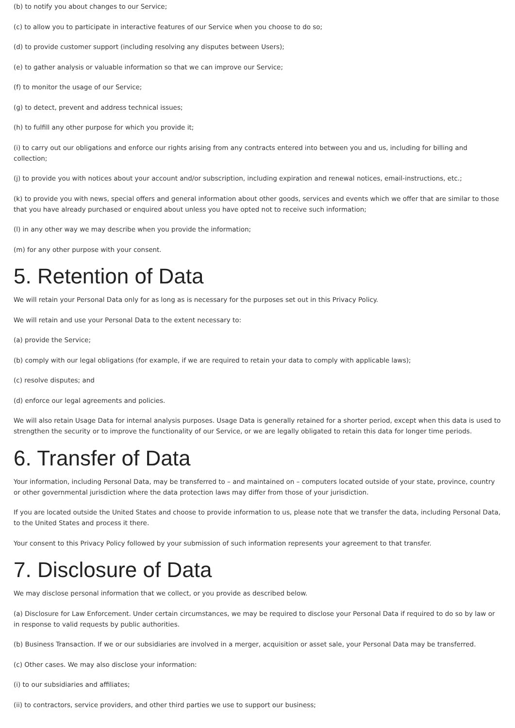(b) to notify you about changes to our Service;
(c) to allow you to participate in interactive features of our Service when you choose to do so;
(d) to provide customer support (including resolving any disputes between Users);
(e) to gather analysis or valuable information so that we can improve our Service;
(f) to monitor the usage of our Service;
(g) to detect, prevent and address technical issues;
(h) to fulfill any other purpose for which you provide it;
(i) to carry out our obligations and enforce our rights arising from any contracts entered into between you and us, including for billing and collection;
(j) to provide you with notices about your account and/or subscription, including expiration and renewal notices, email-instructions, etc.;
(k) to provide you with news, special offers and general information about other goods, services and events which we offer that are similar to those that you have already purchased or enquired about unless you have opted not to receive such information;
(l) in any other way we may describe when you provide the information;
(m) for any other purpose with your consent.
5. Retention of Data
We will retain your Personal Data only for as long as is necessary for the purposes set out in this Privacy Policy.
We will retain and use your Personal Data to the extent necessary to:
(a) provide the Service;
(b) comply with our legal obligations (for example, if we are required to retain your data to comply with applicable laws);
(c) resolve disputes; and
(d) enforce our legal agreements and policies.
We will also retain Usage Data for internal analysis purposes. Usage Data is generally retained for a shorter period, except when this data is used to strengthen the security or to improve the functionality of our Service, or we are legally obligated to retain this data for longer time periods.
6. Transfer of Data
Your information, including Personal Data, may be transferred to – and maintained on – computers located outside of your state, province, country or other governmental jurisdiction where the data protection laws may differ from those of your jurisdiction.
If you are located outside the United States and choose to provide information to us, please note that we transfer the data, including Personal Data, to the United States and process it there.
Your consent to this Privacy Policy followed by your submission of such information represents your agreement to that transfer.
7. Disclosure of Data
We may disclose personal information that we collect, or you provide as described below.
(a) Disclosure for Law Enforcement. Under certain circumstances, we may be required to disclose your Personal Data if required to do so by law or in response to valid requests by public authorities.
(b) Business Transaction. If we or our subsidiaries are involved in a merger, acquisition or asset sale, your Personal Data may be transferred.
(c) Other cases. We may also disclose your information:
(i) to our subsidiaries and affiliates;
(ii) to contractors, service providers, and other third parties we use to support our business;